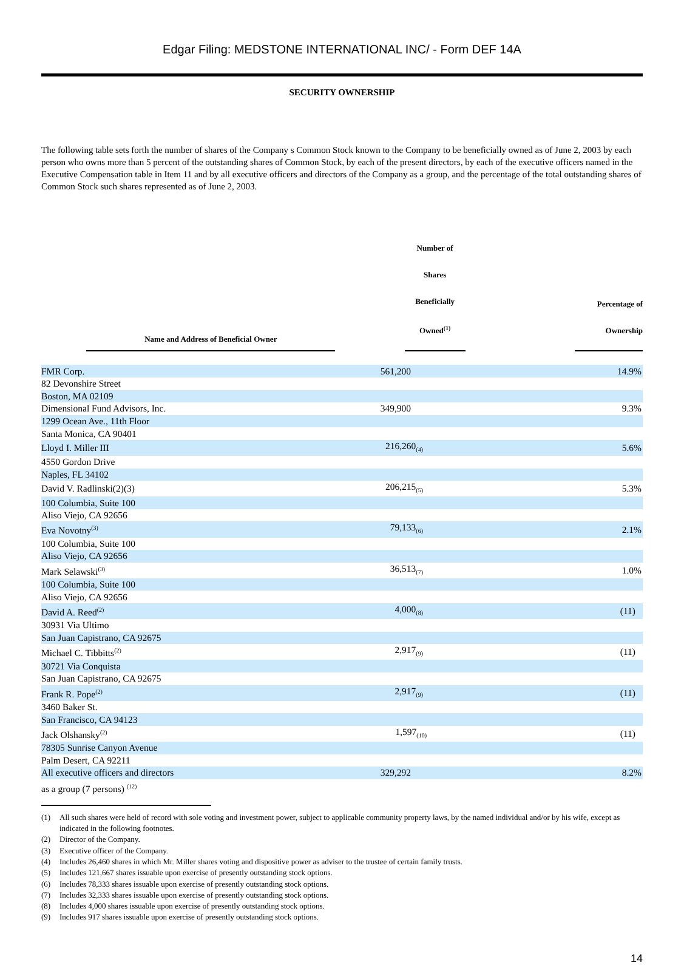Edgar Filing: MEDSTONE INTERNATIONAL INC/ - Form DEF 14A
SECURITY OWNERSHIP
The following table sets forth the number of shares of the Company s Common Stock known to the Company to be beneficially owned as of June 2, 2003 by each person who owns more than 5 percent of the outstanding shares of Common Stock, by each of the present directors, by each of the executive officers named in the Executive Compensation table in Item 11 and by all executive officers and directors of the Company as a group, and the percentage of the total outstanding shares of Common Stock such shares represented as of June 2, 2003.
| Name and Address of Beneficial Owner | Number of Shares Beneficially Owned<sup>(1)</sup> | Percentage of Ownership |
| --- | --- | --- |
| FMR Corp. | 561,200 | 14.9% |
| 82 Devonshire Street | | |
| Boston, MA 02109 | | |
| Dimensional Fund Advisors, Inc. | 349,900 | 9.3% |
| 1299 Ocean Ave., 11th Floor | | |
| Santa Monica, CA 90401 | | |
| Lloyd I. Miller III | 216,260<sub>(4)</sub> | 5.6% |
| 4550 Gordon Drive | | |
| Naples, FL 34102 | | |
| David V. Radlinski(2)(3) | 206,215<sub>(5)</sub> | 5.3% |
| 100 Columbia, Suite 100 | | |
| Aliso Viejo, CA 92656 | | |
| Eva Novotny<sup>(3)</sup> | 79,133<sub>(6)</sub> | 2.1% |
| 100 Columbia, Suite 100 | | |
| Aliso Viejo, CA 92656 | | |
| Mark Selawski<sup>(3)</sup> | 36,513<sub>(7)</sub> | 1.0% |
| 100 Columbia, Suite 100 | | |
| Aliso Viejo, CA 92656 | | |
| David A. Reed<sup>(2)</sup> | 4,000<sub>(8)</sub> | (11) |
| 30931 Via Ultimo | | |
| San Juan Capistrano, CA 92675 | | |
| Michael C. Tibbitts<sup>(2)</sup> | 2,917<sub>(9)</sub> | (11) |
| 30721 Via Conquista | | |
| San Juan Capistrano, CA 92675 | | |
| Frank R. Pope<sup>(2)</sup> | 2,917<sub>(9)</sub> | (11) |
| 3460 Baker St. | | |
| San Francisco, CA 94123 | | |
| Jack Olshansky<sup>(2)</sup> | 1,597<sub>(10)</sub> | (11) |
| 78305 Sunrise Canyon Avenue | | |
| Palm Desert, CA 92211 | | |
| All executive officers and directors | 329,292 | 8.2% |
| as a group (7 persons) <sup>(12)</sup> | | |
(1) All such shares were held of record with sole voting and investment power, subject to applicable community property laws, by the named individual and/or by his wife, except as indicated in the following footnotes.
(2) Director of the Company.
(3) Executive officer of the Company.
(4) Includes 26,460 shares in which Mr. Miller shares voting and dispositive power as adviser to the trustee of certain family trusts.
(5) Includes 121,667 shares issuable upon exercise of presently outstanding stock options.
(6) Includes 78,333 shares issuable upon exercise of presently outstanding stock options.
(7) Includes 32,333 shares issuable upon exercise of presently outstanding stock options.
(8) Includes 4,000 shares issuable upon exercise of presently outstanding stock options.
(9) Includes 917 shares issuable upon exercise of presently outstanding stock options.
14